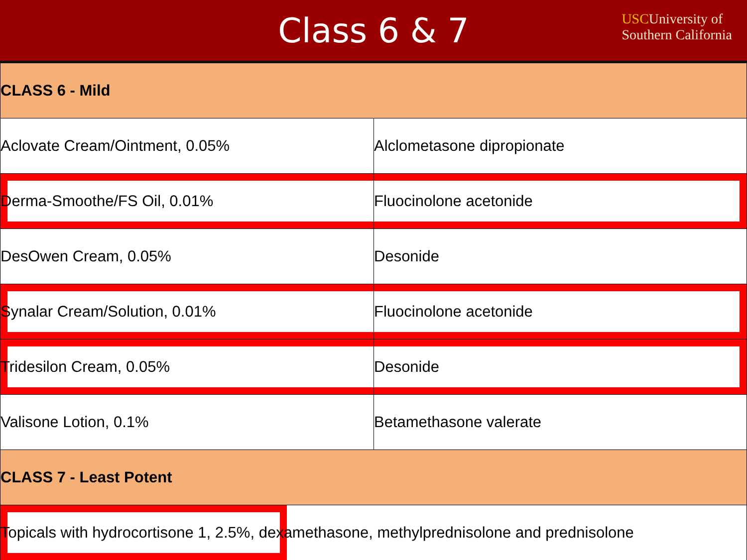Class 6 & 7
USCUniversity of
Southern California
| CLASS 6 - Mild | |
| Aclovate Cream/Ointment, 0.05% | Alclometasone dipropionate |
| Derma-Smoothe/FS Oil, 0.01% | Fluocinolone acetonide |
| DesOwen Cream, 0.05% | Desonide |
| Synalar Cream/Solution, 0.01% | Fluocinolone acetonide |
| Tridesilon Cream, 0.05% | Desonide |
| Valisone Lotion, 0.1% | Betamethasone valerate |
| CLASS 7 - Least Potent | |
| Topicals with hydrocortisone 1, 2.5%, dexamethasone, methylprednisolone and prednisolone | |